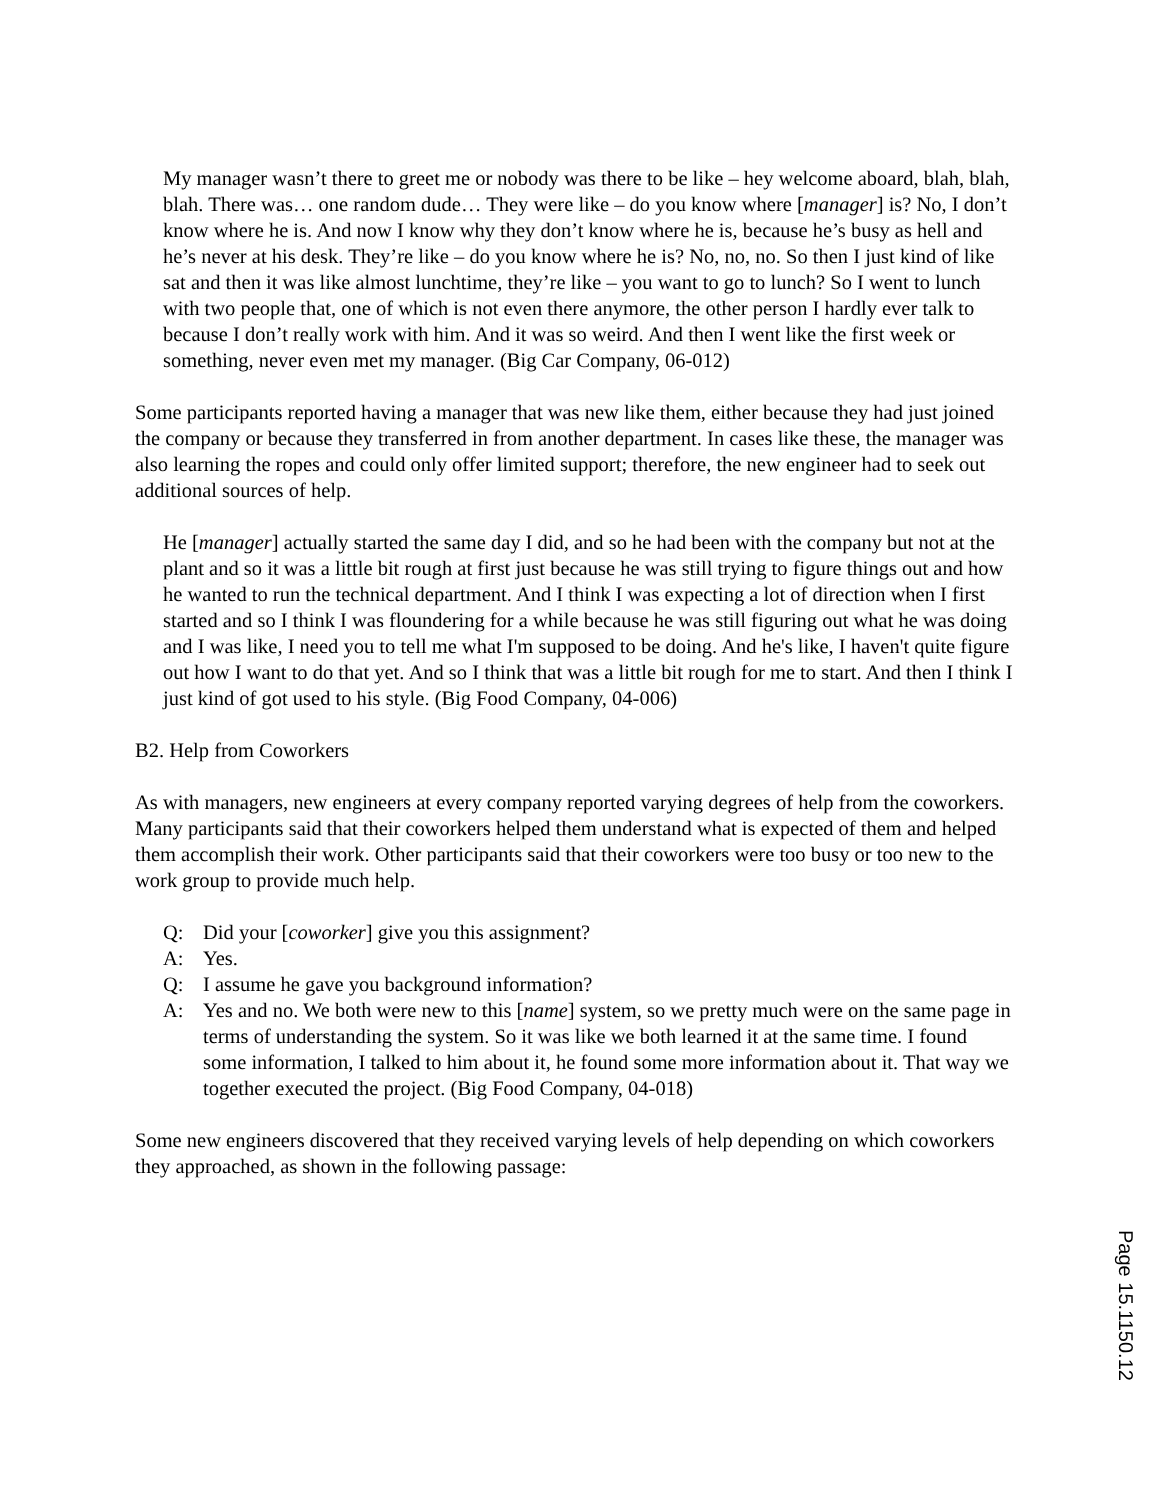My manager wasn’t there to greet me or nobody was there to be like – hey welcome aboard, blah, blah, blah. There was… one random dude… They were like – do you know where [manager] is? No, I don’t know where he is. And now I know why they don’t know where he is, because he’s busy as hell and he’s never at his desk. They’re like – do you know where he is? No, no, no. So then I just kind of like sat and then it was like almost lunchtime, they’re like – you want to go to lunch? So I went to lunch with two people that, one of which is not even there anymore, the other person I hardly ever talk to because I don’t really work with him. And it was so weird. And then I went like the first week or something, never even met my manager. (Big Car Company, 06-012)
Some participants reported having a manager that was new like them, either because they had just joined the company or because they transferred in from another department. In cases like these, the manager was also learning the ropes and could only offer limited support; therefore, the new engineer had to seek out additional sources of help.
He [manager] actually started the same day I did, and so he had been with the company but not at the plant and so it was a little bit rough at first just because he was still trying to figure things out and how he wanted to run the technical department. And I think I was expecting a lot of direction when I first started and so I think I was floundering for a while because he was still figuring out what he was doing and I was like, I need you to tell me what I'm supposed to be doing. And he's like, I haven't quite figure out how I want to do that yet. And so I think that was a little bit rough for me to start. And then I think I just kind of got used to his style. (Big Food Company, 04-006)
B2. Help from Coworkers
As with managers, new engineers at every company reported varying degrees of help from the coworkers. Many participants said that their coworkers helped them understand what is expected of them and helped them accomplish their work. Other participants said that their coworkers were too busy or too new to the work group to provide much help.
Q: Did your [coworker] give you this assignment?
A: Yes.
Q: I assume he gave you background information?
A: Yes and no. We both were new to this [name] system, so we pretty much were on the same page in terms of understanding the system. So it was like we both learned it at the same time. I found some information, I talked to him about it, he found some more information about it. That way we together executed the project. (Big Food Company, 04-018)
Some new engineers discovered that they received varying levels of help depending on which coworkers they approached, as shown in the following passage:
Page 15.1150.12